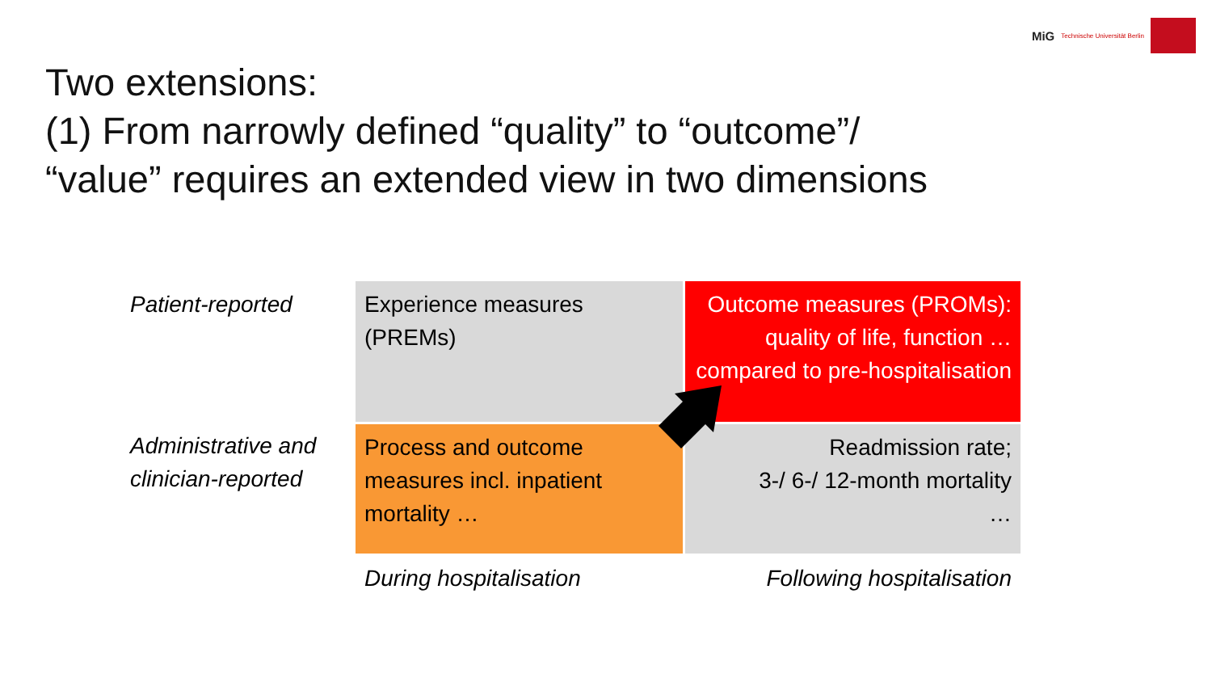MiG Technische Universität Berlin
Two extensions:
(1) From narrowly defined “quality” to “outcome”/
“value” requires an extended view in two dimensions
| Patient-reported | Experience measures (PREMs) | Outcome measures (PROMs): quality of life, function … compared to pre-hospitalisation |
| Administrative and clinician-reported | Process and outcome measures incl. inpatient mortality … | Readmission rate; 3-/ 6-/ 12-month mortality … |
| | During hospitalisation | Following hospitalisation |